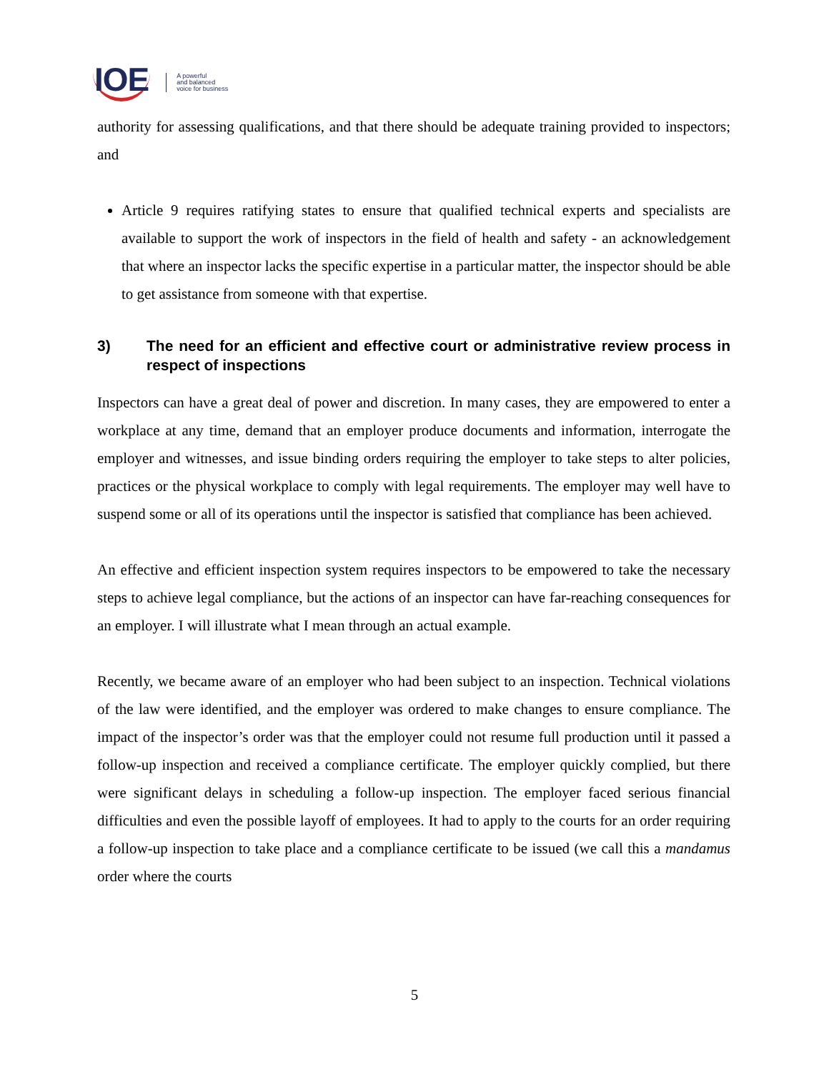IOE
A powerful
and balanced
voice for business
authority for assessing qualifications, and that there should be adequate training provided to inspectors; and
Article 9 requires ratifying states to ensure that qualified technical experts and specialists are available to support the work of inspectors in the field of health and safety - an acknowledgement that where an inspector lacks the specific expertise in a particular matter, the inspector should be able to get assistance from someone with that expertise.
3) The need for an efficient and effective court or administrative review process in respect of inspections
Inspectors can have a great deal of power and discretion. In many cases, they are empowered to enter a workplace at any time, demand that an employer produce documents and information, interrogate the employer and witnesses, and issue binding orders requiring the employer to take steps to alter policies, practices or the physical workplace to comply with legal requirements. The employer may well have to suspend some or all of its operations until the inspector is satisfied that compliance has been achieved.
An effective and efficient inspection system requires inspectors to be empowered to take the necessary steps to achieve legal compliance, but the actions of an inspector can have far-reaching consequences for an employer. I will illustrate what I mean through an actual example.
Recently, we became aware of an employer who had been subject to an inspection. Technical violations of the law were identified, and the employer was ordered to make changes to ensure compliance. The impact of the inspector’s order was that the employer could not resume full production until it passed a follow-up inspection and received a compliance certificate. The employer quickly complied, but there were significant delays in scheduling a follow-up inspection. The employer faced serious financial difficulties and even the possible layoff of employees. It had to apply to the courts for an order requiring a follow-up inspection to take place and a compliance certificate to be issued (we call this a mandamus order where the courts
5